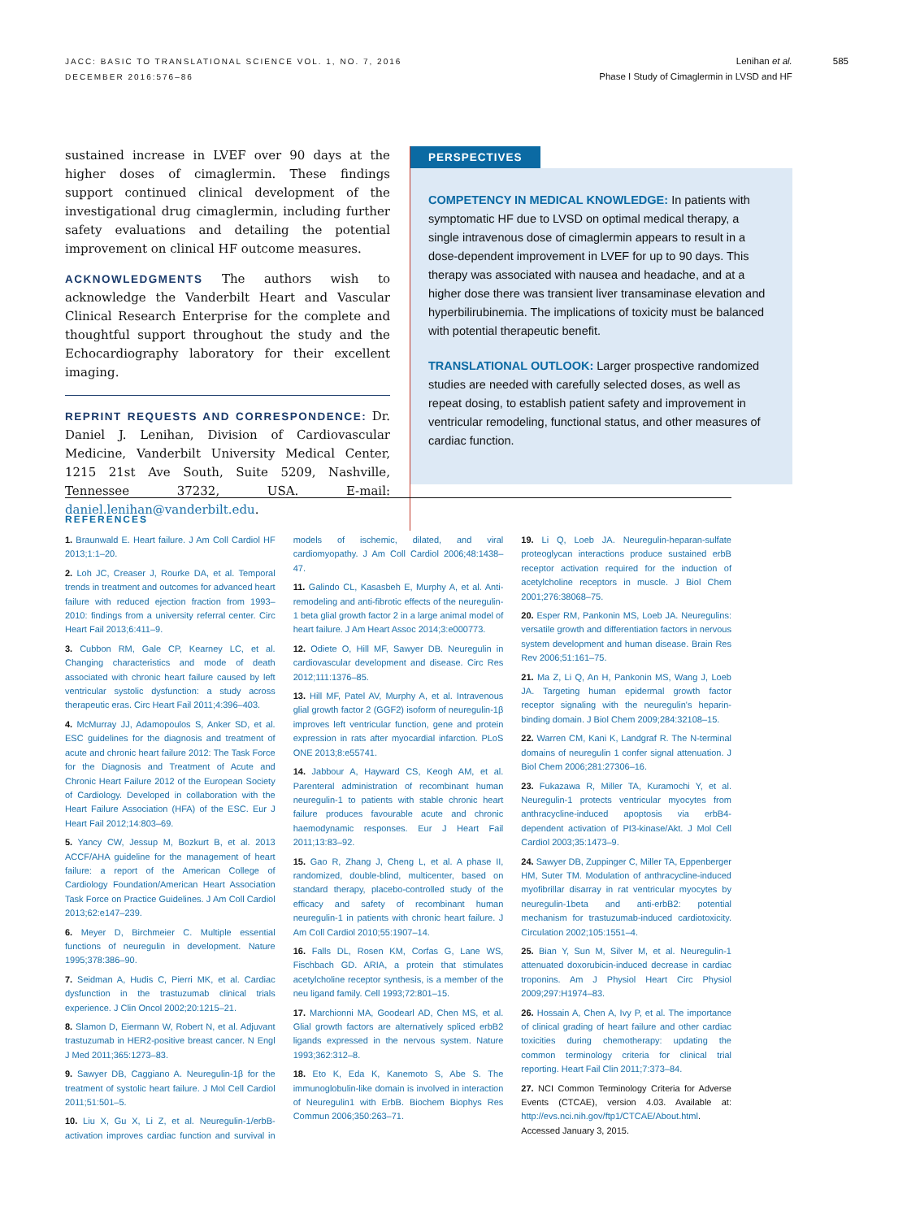JACC: BASIC TO TRANSLATIONAL SCIENCE VOL. 1, NO. 7, 2016
DECEMBER 2016:576–86
Lenihan et al.
Phase I Study of Cimaglermin in LVSD and HF
585
sustained increase in LVEF over 90 days at the higher doses of cimaglermin. These findings support continued clinical development of the investigational drug cimaglermin, including further safety evaluations and detailing the potential improvement on clinical HF outcome measures.
ACKNOWLEDGMENTS The authors wish to acknowledge the Vanderbilt Heart and Vascular Clinical Research Enterprise for the complete and thoughtful support throughout the study and the Echocardiography laboratory for their excellent imaging.
REPRINT REQUESTS AND CORRESPONDENCE: Dr. Daniel J. Lenihan, Division of Cardiovascular Medicine, Vanderbilt University Medical Center, 1215 21st Ave South, Suite 5209, Nashville, Tennessee 37232, USA. E-mail: daniel.lenihan@vanderbilt.edu.
PERSPECTIVES
COMPETENCY IN MEDICAL KNOWLEDGE: In patients with symptomatic HF due to LVSD on optimal medical therapy, a single intravenous dose of cimaglermin appears to result in a dose-dependent improvement in LVEF for up to 90 days. This therapy was associated with nausea and headache, and at a higher dose there was transient liver transaminase elevation and hyperbilirubinemia. The implications of toxicity must be balanced with potential therapeutic benefit.
TRANSLATIONAL OUTLOOK: Larger prospective randomized studies are needed with carefully selected doses, as well as repeat dosing, to establish patient safety and improvement in ventricular remodeling, functional status, and other measures of cardiac function.
REFERENCES
1. Braunwald E. Heart failure. J Am Coll Cardiol HF 2013;1:1–20.
2. Loh JC, Creaser J, Rourke DA, et al. Temporal trends in treatment and outcomes for advanced heart failure with reduced ejection fraction from 1993–2010: findings from a university referral center. Circ Heart Fail 2013;6:411–9.
3. Cubbon RM, Gale CP, Kearney LC, et al. Changing characteristics and mode of death associated with chronic heart failure caused by left ventricular systolic dysfunction: a study across therapeutic eras. Circ Heart Fail 2011;4:396–403.
4. McMurray JJ, Adamopoulos S, Anker SD, et al. ESC guidelines for the diagnosis and treatment of acute and chronic heart failure 2012: The Task Force for the Diagnosis and Treatment of Acute and Chronic Heart Failure 2012 of the European Society of Cardiology. Developed in collaboration with the Heart Failure Association (HFA) of the ESC. Eur J Heart Fail 2012;14:803–69.
5. Yancy CW, Jessup M, Bozkurt B, et al. 2013 ACCF/AHA guideline for the management of heart failure: a report of the American College of Cardiology Foundation/American Heart Association Task Force on Practice Guidelines. J Am Coll Cardiol 2013;62:e147–239.
6. Meyer D, Birchmeier C. Multiple essential functions of neuregulin in development. Nature 1995;378:386–90.
7. Seidman A, Hudis C, Pierri MK, et al. Cardiac dysfunction in the trastuzumab clinical trials experience. J Clin Oncol 2002;20:1215–21.
8. Slamon D, Eiermann W, Robert N, et al. Adjuvant trastuzumab in HER2-positive breast cancer. N Engl J Med 2011;365:1273–83.
9. Sawyer DB, Caggiano A. Neuregulin-1β for the treatment of systolic heart failure. J Mol Cell Cardiol 2011;51:501–5.
10. Liu X, Gu X, Li Z, et al. Neuregulin-1/erbB-activation improves cardiac function and survival in models of ischemic, dilated, and viral cardiomyopathy. J Am Coll Cardiol 2006;48:1438–47.
11. Galindo CL, Kasasbeh E, Murphy A, et al. Anti-remodeling and anti-fibrotic effects of the neuregulin-1 beta glial growth factor 2 in a large animal model of heart failure. J Am Heart Assoc 2014;3:e000773.
12. Odiete O, Hill MF, Sawyer DB. Neuregulin in cardiovascular development and disease. Circ Res 2012;111:1376–85.
13. Hill MF, Patel AV, Murphy A, et al. Intravenous glial growth factor 2 (GGF2) isoform of neuregulin-1β improves left ventricular function, gene and protein expression in rats after myocardial infarction. PLoS ONE 2013;8:e55741.
14. Jabbour A, Hayward CS, Keogh AM, et al. Parenteral administration of recombinant human neuregulin-1 to patients with stable chronic heart failure produces favourable acute and chronic haemodynamic responses. Eur J Heart Fail 2011;13:83–92.
15. Gao R, Zhang J, Cheng L, et al. A phase II, randomized, double-blind, multicenter, based on standard therapy, placebo-controlled study of the efficacy and safety of recombinant human neuregulin-1 in patients with chronic heart failure. J Am Coll Cardiol 2010;55:1907–14.
16. Falls DL, Rosen KM, Corfas G, Lane WS, Fischbach GD. ARIA, a protein that stimulates acetylcholine receptor synthesis, is a member of the neu ligand family. Cell 1993;72:801–15.
17. Marchionni MA, Goodearl AD, Chen MS, et al. Glial growth factors are alternatively spliced erbB2 ligands expressed in the nervous system. Nature 1993;362:312–8.
18. Eto K, Eda K, Kanemoto S, Abe S. The immunoglobulin-like domain is involved in interaction of Neuregulin1 with ErbB. Biochem Biophys Res Commun 2006;350:263–71.
19. Li Q, Loeb JA. Neuregulin-heparan-sulfate proteoglycan interactions produce sustained erbB receptor activation required for the induction of acetylcholine receptors in muscle. J Biol Chem 2001;276:38068–75.
20. Esper RM, Pankonin MS, Loeb JA. Neuregulins: versatile growth and differentiation factors in nervous system development and human disease. Brain Res Rev 2006;51:161–75.
21. Ma Z, Li Q, An H, Pankonin MS, Wang J, Loeb JA. Targeting human epidermal growth factor receptor signaling with the neuregulin's heparin-binding domain. J Biol Chem 2009;284:32108–15.
22. Warren CM, Kani K, Landgraf R. The N-terminal domains of neuregulin 1 confer signal attenuation. J Biol Chem 2006;281:27306–16.
23. Fukazawa R, Miller TA, Kuramochi Y, et al. Neuregulin-1 protects ventricular myocytes from anthracycline-induced apoptosis via erbB4-dependent activation of PI3-kinase/Akt. J Mol Cell Cardiol 2003;35:1473–9.
24. Sawyer DB, Zuppinger C, Miller TA, Eppenberger HM, Suter TM. Modulation of anthracycline-induced myofibrillar disarray in rat ventricular myocytes by neuregulin-1beta and anti-erbB2: potential mechanism for trastuzumab-induced cardiotoxicity. Circulation 2002;105:1551–4.
25. Bian Y, Sun M, Silver M, et al. Neuregulin-1 attenuated doxorubicin-induced decrease in cardiac troponins. Am J Physiol Heart Circ Physiol 2009;297:H1974–83.
26. Hossain A, Chen A, Ivy P, et al. The importance of clinical grading of heart failure and other cardiac toxicities during chemotherapy: updating the common terminology criteria for clinical trial reporting. Heart Fail Clin 2011;7:373–84.
27. NCI Common Terminology Criteria for Adverse Events (CTCAE), version 4.03. Available at: http://evs.nci.nih.gov/ftp1/CTCAE/About.html. Accessed January 3, 2015.